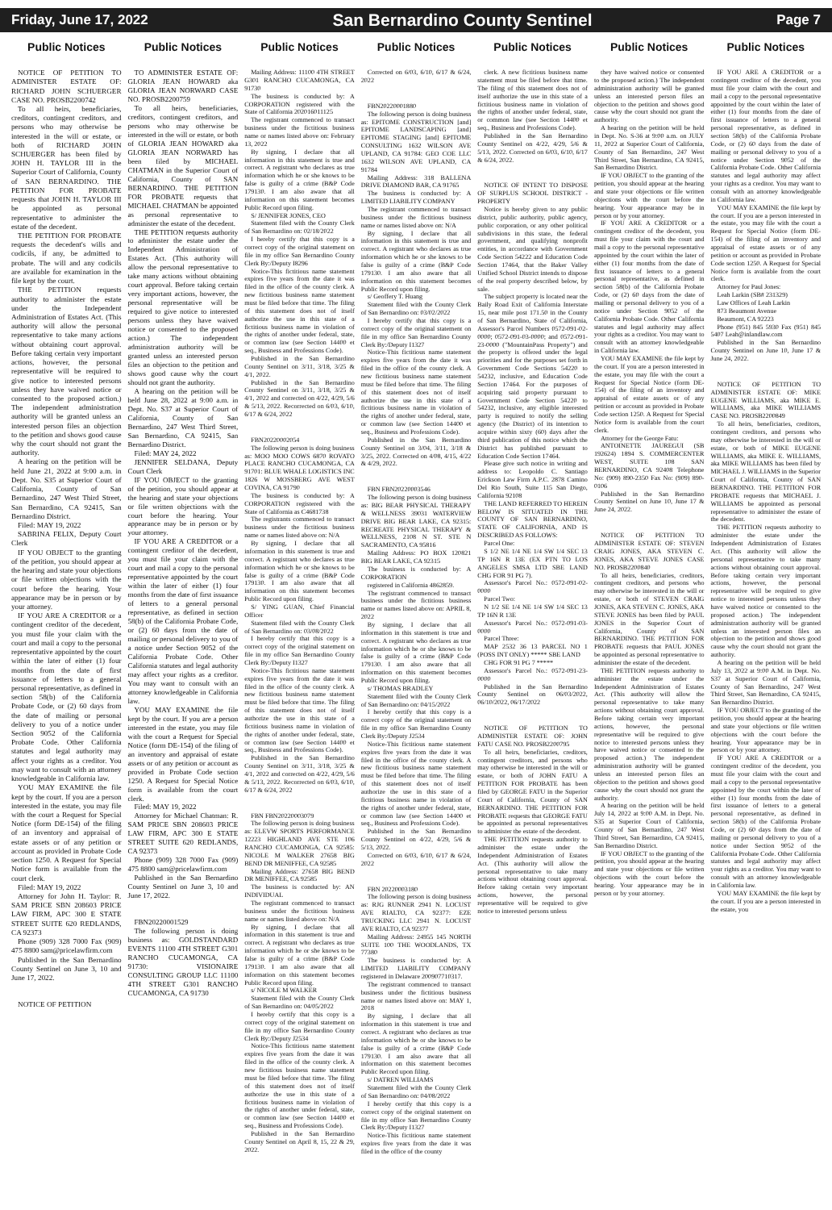Friday, June 17, 2022 San Bernardino County Sentinel Page 7
Public Notices
NOTICE OF PETITION TO ADMINISTER ESTATE OF: RICHARD JOHN SCHUERGER CASE NO. PROSB2200742
To all heirs, beneficiaries, creditors, contingent creditors, and persons who may otherwise be interested in the will or estate, or both of RICHARD JOHN SCHUERGER has been filed by JOHN H. TAYLOR III in the Superior Court of California, County of SAN BERNARDINO. THE PETITION FOR PROBATE requests that JOHN H. TAYLOR III be appointed as personal representative to administer the estate of the decedent.
THE PETITION FOR PROBATE requests the decedent's wills and codicils, if any, be admitted to probate. The will and any codicils are available for examination in the file kept by the court.
THE PETITION requests authority to administer the estate under the Independent Administration of Estates Act. (This authority will allow the personal representative to take many actions without obtaining court approval. Before taking certain very important actions, however, the personal representative will be required to give notice to interested persons unless they have waived notice or consented to the proposed action.) The independent administration authority will be granted unless an interested person files an objection to the petition and shows good cause why the court should not grant the authority.
A hearing on the petition will be held June 21, 2022 at 9:00 a.m. in Dept. No. S35 at Superior Court of California, County of San Bernardino, 247 West Third Street, San Bernardino, CA 92415, San Bernardino District.
Filed: MAY 19, 2022
SABRINA FELIX, Deputy Court Clerk
IF YOU OBJECT to the granting of the petition, you should appear at the hearing and state your objections or file written objections with the court before the hearing. Your appearance may be in person or by your attorney.
IF YOU ARE A CREDITOR or a contingent creditor of the decedent, you must file your claim with the court and mail a copy to the personal representative appointed by the court within the later of either (1) four months from the date of first issuance of letters to a general personal representative, as defined in section 58(b) of the California Probate Code, or (2) 60 days from the date of mailing or personal delivery to you of a notice under Section 9052 of the California Probate Code. Other California statutes and legal authority may affect your rights as a creditor. You may want to consult with an attorney knowledgeable in California law.
YOU MAY EXAMINE the file kept by the court. If you are a person interested in the estate, you may file with the court a Request for Special Notice (form DE-154) of the filing of an inventory and appraisal of estate assets or of any petition or account as provided in Probate Code section 1250. A Request for Special Notice form is available from the court clerk.
Filed: MAY 19, 2022
Attorney for John H. Taylor: R. SAM PRICE SBN 208603 PRICE LAW FIRM, APC 300 E STATE STREET SUITE 620 REDLANDS, CA 92373
Phone (909) 328 7000 Fax (909) 475 8800 sam@pricelawfirm.com
Published in the San Bernardino County Sentinel on June 3, 10 and June 17, 2022.
NOTICE OF PETITION
Public Notices
TO ADMINISTER ESTATE OF: GLORIA JEAN HOWARD aka GLORIA JEAN NORWARD CASE NO. PROSB2200759
To all heirs, beneficiaries, creditors, contingent creditors, and persons who may otherwise be interested in the will or estate, or both of GLORIA JEAN HOWARD aka GLORIA JEAN NORWARD has been filed by MICHAEL CHATMAN in the Superior Court of California, County of SAN BERNARDINO. THE PETITION FOR PROBATE requests that MICHAEL CHATMAN be appointed as personal representative to administer the estate of the decedent.
THE PETITION requests authority to administer the estate under the Independent Administration of Estates Act. (This authority will allow the personal representative to take many actions without obtaining court approval. Before taking certain very important actions, however, the personal representative will be required to give notice to interested persons unless they have waived notice or consented to the proposed action.) The independent administration authority will be granted unless an interested person files an objection to the petition and shows good cause why the court should not grant the authority.
A hearing on the petition will be held June 28, 2022 at 9:00 a.m. in Dept. No. S37 at Superior Court of California, County of San Bernardino, 247 West Third Street, San Bernardino, CA 92415, San Bernardino District.
Filed: MAY 24, 2022
JENNIFER SELDANA, Deputy Court Clerk
IF YOU OBJECT to the granting of the petition, you should appear at the hearing and state your objections or file written objections with the court before the hearing. Your appearance may be in person or by your attorney.
IF YOU ARE A CREDITOR or a contingent creditor of the decedent, you must file your claim with the court and mail a copy to the personal representative appointed by the court within the later of either (1) four months from the date of first issuance of letters to a general personal representative, as defined in section 58(b) of the California Probate Code, or (2) 60 days from the date of mailing or personal delivery to you of a notice under Section 9052 of the California Probate Code. Other California statutes and legal authority may affect your rights as a creditor. You may want to consult with an attorney knowledgeable in California law.
YOU MAY EXAMINE the file kept by the court. If you are a person interested in the estate, you may file with the court a Request for Special Notice (form DE-154) of the filing of an inventory and appraisal of estate assets or of any petition or account as provided in Probate Code section 1250. A Request for Special Notice form is available from the court clerk.
Filed: MAY 19, 2022
Attorney for Michael Chatman: R. SAM PRICE SBN 208603 PRICE LAW FIRM, APC 300 E STATE STREET SUITE 620 REDLANDS, CA 92373
Phone (909) 328 7000 Fax (909) 475 8800 sam@pricelawfirm.com
Published in the San Bernardino County Sentinel on June 3, 10 and June 17, 2022.
FBN20220001529
The following person is doing business as: GOLDSTANDARD EVENTS 11100 4TH STREET G301 RANCHO CUCAMONGA, CA 91730: VISIONAIRE CONSULTING GROUP LLC 11100 4TH STREET G301 RANCHO CUCAMONGA, CA 91730
Public Notices
Mailing Address: 11100 4TH STREET G301 RANCHO CUCAMONGA, CA 91730
The business is conducted by: A CORPORATION registered with the State of California 202016011125
The registrant commenced to transact business under the fictitious business name or names listed above on: February 13, 2022
By signing, I declare that all information in this statement is true and correct. A registrant who declares as true information which he or she knows to be false is guilty of a crime (B&P Code 179130. I am also aware that all information on this statement becomes Public Record upon filing.
S/ JENNIFER JONES, CEO
Statement filed with the County Clerk of San Bernardino on: 02/18/2022
I hereby certify that this copy is a correct copy of the original statement on file in my office San Bernardino County Clerk By:/Deputy I8296
Notice-This fictitious name statement expires five years from the date it was filed in the office of the county clerk. A new fictitious business name statement must be filed before that time. The filing of this statement does not of itself authorize the use in this state of a fictitious business name in violation of the rights of another under federal, state, or common law (see Section 14400 et seq., Business and Professions Code).
Published in the San Bernardino County Sentinel on 3/11, 3/18, 3/25 & 4/1, 2022.
Published in the San Bernardino County Sentinel on 3/11, 3/18, 3/25 & 4/1, 2022 and corrected on 4/22, 4/29, 5/6 & 5/13, 2022. Recorrected on 6/03, 6/10, 6/17 & 6/24, 2022
FBN20220002054
The following person is doing business as: MOO MOO COWS 6870 ROVATO PLACE RANCHO CUCAMONGA, CA 91701: BLUE WHALE LOGISTICS INC 1826 W MOSSBERG AVE WEST COVINA, CA 91790
The business is conducted by: A CORPORATION registered with the State of California as C4681738
The registrants commenced to transact business under the fictitious business name or names listed above on: N/A
By signing, I declare that all information in this statement is true and correct. A registrant who declares as true information which he or she knows to be false is guilty of a crime (B&P Code 179130. I am also aware that all information on this statement becomes Public Record upon filing.
S/ YING GUAN, Chief Financial Officer
Statement filed with the County Clerk of San Bernardino on: 03/08/2022
I hereby certify that this copy is a correct copy of the original statement on file in my office San Bernardino County Clerk By:/Deputy I1327
Notice-This fictitious name statement expires five years from the date it was filed in the office of the county clerk. A new fictitious business name statement must be filed before that time. The filing of this statement does not of itself authorize the use in this state of a fictitious business name in violation of the rights of another under federal, state, or common law (see Section 14400 et seq., Business and Professions Code).
Published in the San Bernardino County Sentinel on 3/11, 3/18, 3/25 & 4/1, 2022 and corrected on 4/22, 4/29, 5/6 & 5/13, 2022. Recorrected on 6/03, 6/10, 6/17 & 6/24, 2022
FBN FBN20220003079
The following person is doing business as: ELEVW SPORTS PERFORMANCE 12223 HIGHLAND AVE STE 106 RANCHO CUCAMONGA, CA 92585: NICOLE M WALKER 27658 BIG BEND DR MENIFFEE, CA 92585
Mailing Address: 27658 BIG BEND DR MENIFFEE, CA 92585
The business is conducted by: AN INDIVIDUAL
The registrant commenced to transact business under the fictitious business name or names listed above on: N/A
By signing, I declare that all information in this statement is true and correct. A registrant who declares as true information which he or she knows to be false is guilty of a crime (B&P Code 179130. I am also aware that all information on this statement becomes Public Record upon filing.
s/ NICOLE M WALKER
Statement filed with the County Clerk of San Bernardino on: 04/05/2022
I hereby certify that this copy is a correct copy of the original statement on file in my office San Bernardino County Clerk By:/Deputy J2534
Notice-This fictitious name statement expires five years from the date it was filed in the office of the county clerk. A new fictitious business name statement must be filed before that time. The filing of this statement does not of itself authorize the use in this state of a fictitious business name in violation of the rights of another under federal, state, or common law (see Section 14400 et seq., Business and Professions Code).
Published in the San Bernardino County Sentinel on April 8, 15, 22 & 29, 2022.
Public Notices
Corrected on 6/03, 6/10, 6/17 & 6/24, 2022
FBN20220001880
The following person is doing business as: EPITOME CONSTRUCTION [and] EPITOME LANDSCAPING [and] EPITOME STAGING [and] EPITOME CONSULTING 1632 WILSON AVE UPLAND, CA 91784: GEO COE LLC 1632 WILSON AVE UPLAND, CA 91784
Mailing Address: 318 BALLENA DRIVE DIAMOND BAR, CA 91765
The business is conducted by: A LIMITED LIABILITY COMPANY
The registrant commenced to transact business under the fictitious business name or names listed above on: N/A
By signing, I declare that all information in this statement is true and correct. A registrant who declares as true information which he or she knows to be false is guilty of a crime (B&P Code 179130. I am also aware that all information on this statement becomes Public Record upon filing.
s/ Geoffery T. Huang
Statement filed with the County Clerk of San Bernardino on: 03/02/2022
I hereby certify that this copy is a correct copy of the original statement on file in my office San Bernardino County Clerk By:/Deputy I1327
Notice-This fictitious name statement expires five years from the date it was filed in the office of the county clerk. A new fictitious business name statement must be filed before that time. The filing of this statement does not of itself authorize the use in this state of a fictitious business name in violation of the rights of another under federal, state, or common law (see Section 14400 et seq., Business and Professions Code).
Published in the San Bernardino County Sentinel on 3/04, 3/11, 3/18 & 3/25, 2022. Corrected on 4/08, 4/15, 4/22 & 4/29, 2022.
FBN FBN20220003546
The following person is doing business as: BIG BEAR PHYSICAL THERAPY & WELLNESS 39031 WATERVIEW DRIVE BIG BEAR LAKE, CA 92315: RECREATE PHYSICAL THERAPY & WELLNESS, 2108 N ST. STE N SACRAMENTO, CA 95816
Mailing Address: PO BOX 120821 BIG BEAR LAKE, CA 92315
The business is conducted by: A CORPORATION
registered in California 4862859.
The registrant commenced to transact business under the fictitious business name or names listed above on: APRIL 8, 2022
By signing, I declare that all information in this statement is true and correct. A registrant who declares as true information which he or she knows to be false is guilty of a crime (B&P Code 179130. I am also aware that all information on this statement becomes Public Record upon filing.
s/ THOMAS BRADLEY
Statement filed with the County Clerk of San Bernardino on: 04/15/2022
I hereby certify that this copy is a correct copy of the original statement on file in my office San Bernardino County Clerk By:/Deputy J2534
Notice-This fictitious name statement expires five years from the date it was filed in the office of the county clerk. A new fictitious business name statement must be filed before that time. The filing of this statement does not of itself authorize the use in this state of a fictitious business name in violation of the rights of another under federal, state, or common law (see Section 14400 et seq., Business and Professions Code).
Published in the San Bernardino County Sentinel on 4/22, 4/29, 5/6 & 5/13, 2022.
Corrected on 6/03, 6/10, 6/17 & 6/24, 2022
FBN 20220003180
The following person is doing business as: RJG RUNNER 2941 N. LOCUST AVE RIALTO, CA 92377: EZE TRUCKING LLC 2941 N. LOCUST AVE RIALTO, CA 92377
Mailing Address: 24955 145 NORTH SUITE 100 THE WOODLANDS, TX 77380
The business is conducted by: A LIMITED LIABILITY COMPANY registered in Delaware 200907710317.
The registrant commenced to transact business under the fictitious business name or names listed above on: MAY 1, 2018
By signing, I declare that all information in this statement is true and correct. A registrant who declares as true information which he or she knows to be false is guilty of a crime (B&P Code 179130. I am also aware that all information on this statement becomes Public Record upon filing.
s/ DATREN WILLIAMS
Statement filed with the County Clerk of San Bernardino on: 04/08/2022
I hereby certify that this copy is a correct copy of the original statement on file in my office San Bernardino County Clerk By:/Deputy I1327
Notice-This fictitious name statement expires five years from the date it was filed in the office of the county
Public Notices
clerk. A new fictitious business name statement must be filed before that time. The filing of this statement does not of itself authorize the use in this state of a fictitious business name in violation of the rights of another under federal, state, or common law (see Section 14400 et seq., Business and Professions Code).
Published in the San Bernardino County Sentinel on 4/22, 4/29, 5/6 & 5/13, 2022. Corrected on 6/03, 6/10, 6/17 & 6/24, 2022.
NOTICE OF INTENT TO DISPOSE OF SURPLUS SCHOOL DISTRICT - PROPERTY
Notice is hereby given to any public district, public authority, public agency, public corporation, or any other political subdivisions in this state, the federal government, and qualifying nonprofit entities, in accordance with Government Code Section 54222 and Education Code Section 17464, that the Baker Valley Unified School District intends to dispose of the real property described below, by sale.
The subject property is located near the Baily Road Exit of California Interstate 15, near mile post 171.50 in the County of San Bernardino, State of California, Assessor's Parcel Numbers 0572-091-02-0000; 0572-091-03-0000; and 0572-091-23-0000 ("MountainPass Property") and the property is offered under the legal priorities and for the purposes set forth in Government Code Sections 54220 to 54232, inclusive, and Education Code Section 17464. For the purposes of acquiring said property pursuant to Government Code Section 54220 to 54232, inclusive, any eligible interested party is required to notify the selling agency (the District) of its intention to acquire within sixty (60) days after the third publication of this notice which the District has published pursuant to Education Code Section 17464.
Please give such notice in writing and address to: Leopoldo C. Santiago Erickson Law Firm A.P.C. 2878 Camino Del Rio South, Suite 115 San Diego, California 92108
THE LAND REFERRED TO HEREIN BELOW IS SITUATED IN THE COUNTY OF SAN BERNARDINO, STATE OF CALIFORNIA, AND IS DESCRIBED AS FOLLOWS:
Parcel One:
S 1/2 NE 1/4 NE 1/4 SW 1/4 SEC 13 TP 16N R 13E (EX PTN TO LOS ANGELES SMSA LTD SBE LAND CHG FOR 91 PG 7).
Assessor's Parcel No.: 0572-091-02-0000
Parcel Two:
N 1/2 SE 1/4 NE 1/4 SW 1/4 SEC 13 TP 16N R 13E
Assessor's Parcel No.: 0572-091-03-0000
Parcel Three:
MAP 2532 36 13 PARCEL NO 1 (POSS INT ONLY) ***** SBE LAND
CHG FOR 91 PG 7 *****
Assessor's Parcel No.: 0572-091-23-0000
Published in the San Bernardino County Sentinel on 06/03/2022, 06/10/2022, 06/17/2022
NOTICE OF PETITION TO ADMINISTER ESTATE OF: JOHN FATU CASE NO. PROSB2200795
To all heirs, beneficiaries, creditors, contingent creditors, and persons who may otherwise be interested in the will or estate, or both of JOHN FATU A PETITION FOR PROBATE has been filed by GEORGE FATU in the Superior Court of California, County of SAN BERNARDINO. THE PETITION FOR PROBATE requests that GEORGE FATU be appointed as personal representatives to administer the estate of the decedent.
THE PETITION requests authority to administer the estate under the Independent Administration of Estates Act. (This authority will allow the personal representative to take many actions without obtaining court approval. Before taking certain very important actions, however, the personal representative will be required to give notice to interested persons unless
Public Notices
they have waived notice or consented to the proposed action.) The independent administration authority will be granted unless an interested person files an objection to the petition and shows good cause why the court should not grant the authority.
A hearing on the petition will be held in Dept. No. S-36 at 9:00 a.m. on JULY 11, 2022 at Superior Court of California, County of San Bernardino, 247 West Third Street, San Bernardino, CA 92415, San Bernardino District.
IF YOU OBJECT to the granting of the petition, you should appear at the hearing and state your objections or file written objections with the court before the hearing. Your appearance may be in person or by your attorney.
IF YOU ARE A CREDITOR or a contingent creditor of the decedent, you must file your claim with the court and mail a copy to the personal representative appointed by the court within the later of either (1) four months from the date of first issuance of letters to a general personal representative, as defined in section 58(b) of the California Probate Code, or (2) 60 days from the date of mailing or personal delivery to you of a notice under Section 9052 of the California Probate Code. Other California statutes and legal authority may affect your rights as a creditor. You may want to consult with an attorney knowledgeable in California law.
YOU MAY EXAMINE the file kept by the court. If you are a person interested in the estate, you may file with the court a Request for Special Notice (form DE-154) of the filing of an inventory and appraisal of estate assets or of any petition or account as provided in Probate Code section 1250. A Request for Special Notice form is available from the court clerk.
Attorney for the George Fatu:
ANTOINETTE JAUREGUI (SB 192624) 1894 S. COMMERCENTER WEST, SUITE 108 SAN BERNARDINO, CA 92408 Telephone No: (909) 890-2350 Fax No: (909) 890-0106
Published in the San Bernardino County Sentinel on June 10, June 17 & June 24, 2022.
NOTICE OF PETITION TO ADMINISTER ESTATE OF: STEVEN CRAIG JONES, AKA STEVEN C. JONES, AKA STEVE JONES CASE NO. PROSB2200840
To all heirs, beneficiaries, creditors, contingent creditors, and persons who may otherwise be interested in the will or estate, or both of STEVEN CRAIG JONES, AKA STEVEN C. JONES, AKA STEVE JONES has been filed by PAUL JONES in the Superior Court of California, County of SAN BERNARDINO. THE PETITION FOR PROBATE requests that PAUL JONES be appointed as personal representative to administer the estate of the decedent.
THE PETITION requests authority to administer the estate under the Independent Administration of Estates Act. (This authority will allow the personal representative to take many actions without obtaining court approval. Before taking certain very important actions, however, the personal representative will be required to give notice to interested persons unless they have waived notice or consented to the proposed action.) The independent administration authority will be granted unless an interested person files an objection to the petition and shows good cause why the court should not grant the authority.
A hearing on the petition will be held July 14, 2022 at 9:00 A.M. in Dept. No. S35 at Superior Court of California, County of San Bernardino, 247 West Third Street, San Bernardino, CA 92415, San Bernardino District.
IF YOU OBJECT to the granting of the petition, you should appear at the hearing and state your objections or file written objections with the court before the hearing. Your appearance may be in person or by your attorney.
Public Notices
IF YOU ARE A CREDITOR or a contingent creditor of the decedent, you must file your claim with the court and mail a copy to the personal representative appointed by the court within the later of either (1) four months from the date of first issuance of letters to a general personal representative, as defined in section 58(b) of the California Probate Code, or (2) 60 days from the date of mailing or personal delivery to you of a notice under Section 9052 of the California Probate Code. Other California statutes and legal authority may affect your rights as a creditor. You may want to consult with an attorney knowledgeable in California law.
YOU MAY EXAMINE the file kept by the court. If you are a person interested in the estate, you may file with the court a Request for Special Notice (form DE-154) of the filing of an inventory and appraisal of estate assets or of any petition or account as provided in Probate Code section 1250. A Request for Special Notice form is available from the court clerk.
Attorney for Paul Jones:
Leah Larkin (SB# 231329)
Law Offices of Leah Larkin
873 Beaumont Avenue
Beaumont, CA 92223
Phone (951) 845 5930 Fax (951) 845 5407 Leah@inlandlaw.com
Published in the San Bernardino County Sentinel on June 10, June 17 & June 24, 2022.
NOTICE OF PETITION TO ADMINISTER ESTATE OF: MIKE EUGENE WILLIAMS, aka MIKE E. WILLIAMS, aka MIKE WILLIAMS CASE NO. PROSB2200849
To all heirs, beneficiaries, creditors, contingent creditors, and persons who may otherwise be interested in the will or estate, or both of MIKE EUGENE WILLIAMS, aka MIKE E. WILLIAMS, aka MIKE WILLIAMS has been filed by MICHAEL J. WILLIAMS in the Superior Court of California, County of SAN BERNARDINO. THE PETITION FOR PROBATE requests that MICHAEL J. WILLIAMS be appointed as personal representative to administer the estate of the decedent.
THE PETITION requests authority to administer the estate under the Independent Administration of Estates Act. (This authority will allow the personal representative to take many actions without obtaining court approval. Before taking certain very important actions, however, the personal representative will be required to give notice to interested persons unless they have waived notice or consented to the proposed action.) The independent administration authority will be granted unless an interested person files an objection to the petition and shows good cause why the court should not grant the authority.
A hearing on the petition will be held July 13, 2022 at 9:00 A.M. in Dept. No. S37 at Superior Court of California, County of San Bernardino, 247 West Third Street, San Bernardino, CA 92415, San Bernardino District.
IF YOU OBJECT to the granting of the petition, you should appear at the hearing and state your objections or file written objections with the court before the hearing. Your appearance may be in person or by your attorney.
IF YOU ARE A CREDITOR or a contingent creditor of the decedent, you must file your claim with the court and mail a copy to the personal representative appointed by the court within the later of either (1) four months from the date of first issuance of letters to a general personal representative, as defined in section 58(b) of the California Probate Code, or (2) 60 days from the date of mailing or personal delivery to you of a notice under Section 9052 of the California Probate Code. Other California statutes and legal authority may affect your rights as a creditor. You may want to consult with an attorney knowledgeable in California law.
YOU MAY EXAMINE the file kept by the court. If you are a person interested in the estate, you